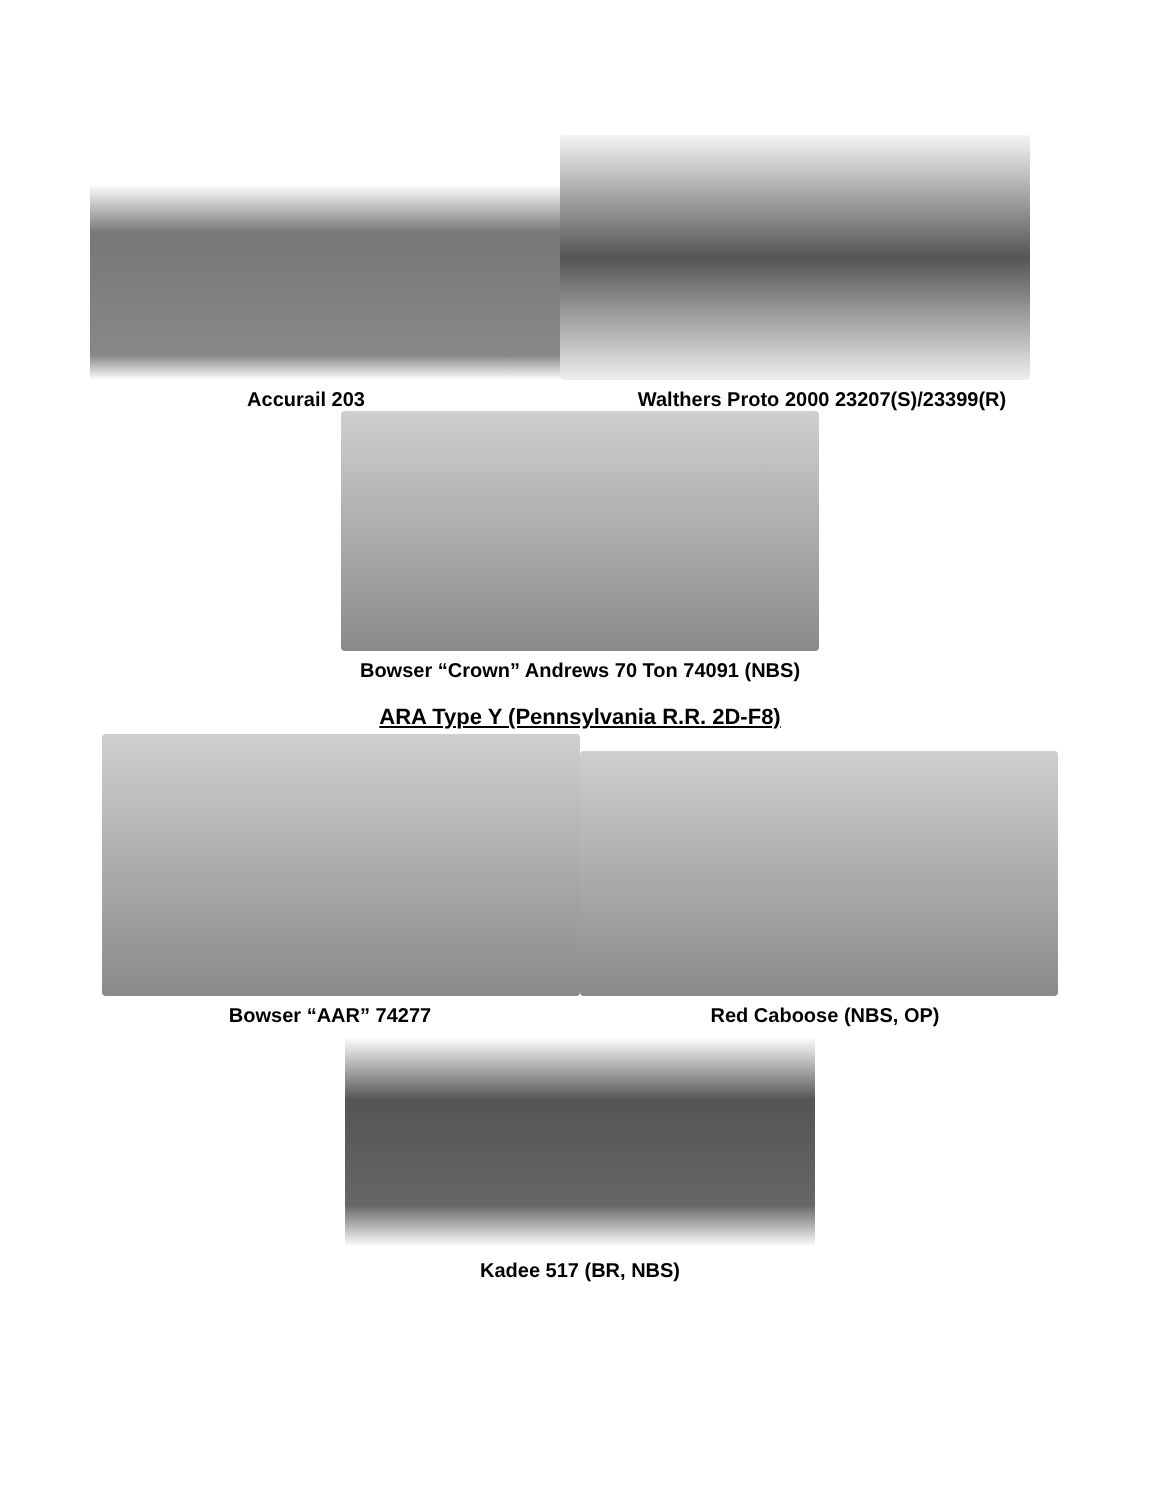Accurail 203 Walthers Proto 2000 23207(S)/23399(R)
Bowser “Crown” Andrews 70 Ton 74091 (NBS)
ARA Type Y (Pennsylvania R.R. 2D-F8)
Bowser “AAR” 74277 Red Caboose (NBS, OP)
Kadee 517 (BR, NBS)